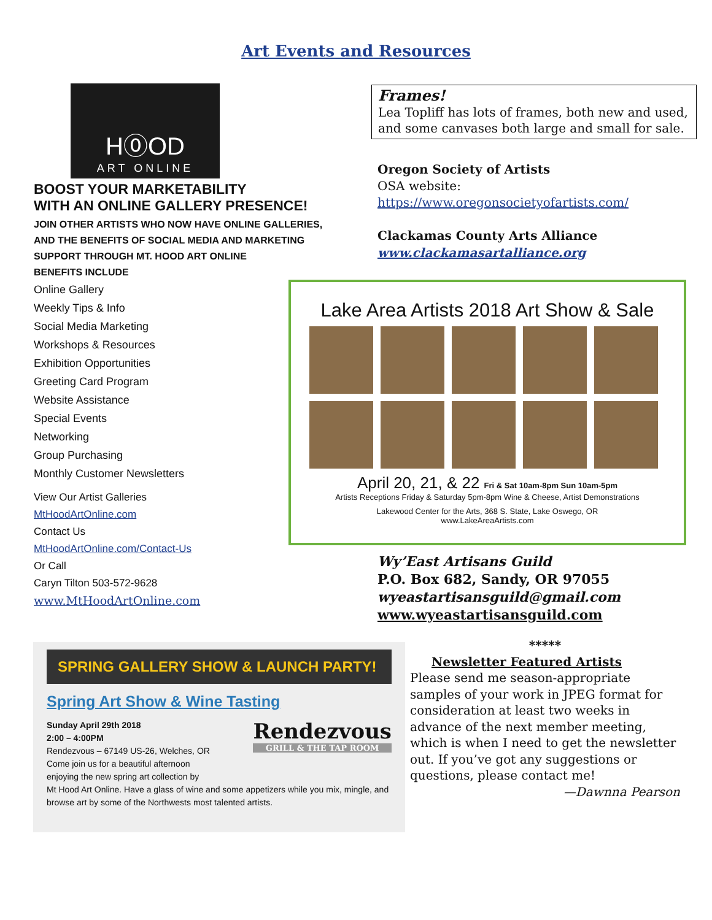Art Events and Resources
H⓪OD
ART ONLINE
BOOST YOUR MARKETABILITY
WITH AN ONLINE GALLERY PRESENCE!
JOIN OTHER ARTISTS WHO NOW HAVE ONLINE GALLERIES,
AND THE BENEFITS OF SOCIAL MEDIA AND MARKETING
SUPPORT THROUGH MT. HOOD ART ONLINE
BENEFITS INCLUDE
Online Gallery
Weekly Tips & Info
Social Media Marketing
Workshops & Resources
Exhibition Opportunities
Greeting Card Program
Website Assistance
Special Events
Networking
Group Purchasing
Monthly Customer Newsletters
View Our Artist Galleries
MtHoodArtOnline.com
Contact Us
MtHoodArtOnline.com/Contact-Us
Or Call
Caryn Tilton 503-572-9628
www.MtHoodArtOnline.com
Frames!
Lea Topliff has lots of frames, both new and used, and some canvases both large and small for sale.
Oregon Society of Artists
OSA website:
https://www.oregonsocietyofartists.com/
Clackamas County Arts Alliance
www.clackamasartalliance.org
Lake Area Artists 2018 Art Show & Sale
April 20, 21, & 22 Fri & Sat 10am-8pm Sun 10am-5pm
Artists Receptions Friday & Saturday 5pm-8pm Wine & Cheese, Artist Demonstrations
Lakewood Center for the Arts, 368 S. State, Lake Oswego, OR
www.LakeAreaArtists.com
Wy’East Artisans Guild
P.O. Box 682, Sandy, OR 97055
wyeastartisansguild@gmail.com
www.wyeastartisansguild.com
SPRING GALLERY SHOW & LAUNCH PARTY!
Spring Art Show & Wine Tasting
Rendezvous
GRILL & THE TAP ROOM
Sunday April 29th 2018
2:00 – 4:00PM
Rendezvous – 67149 US-26, Welches, OR
Come join us for a beautiful afternoon
enjoying the new spring art collection by
Mt Hood Art Online. Have a glass of wine and some appetizers while you mix, mingle, and browse art by some of the Northwests most talented artists.
*****
Newsletter Featured Artists
Please send me season-appropriate samples of your work in JPEG format for consideration at least two weeks in advance of the next member meeting, which is when I need to get the newsletter out. If you’ve got any suggestions or questions, please contact me!
—Dawnna Pearson